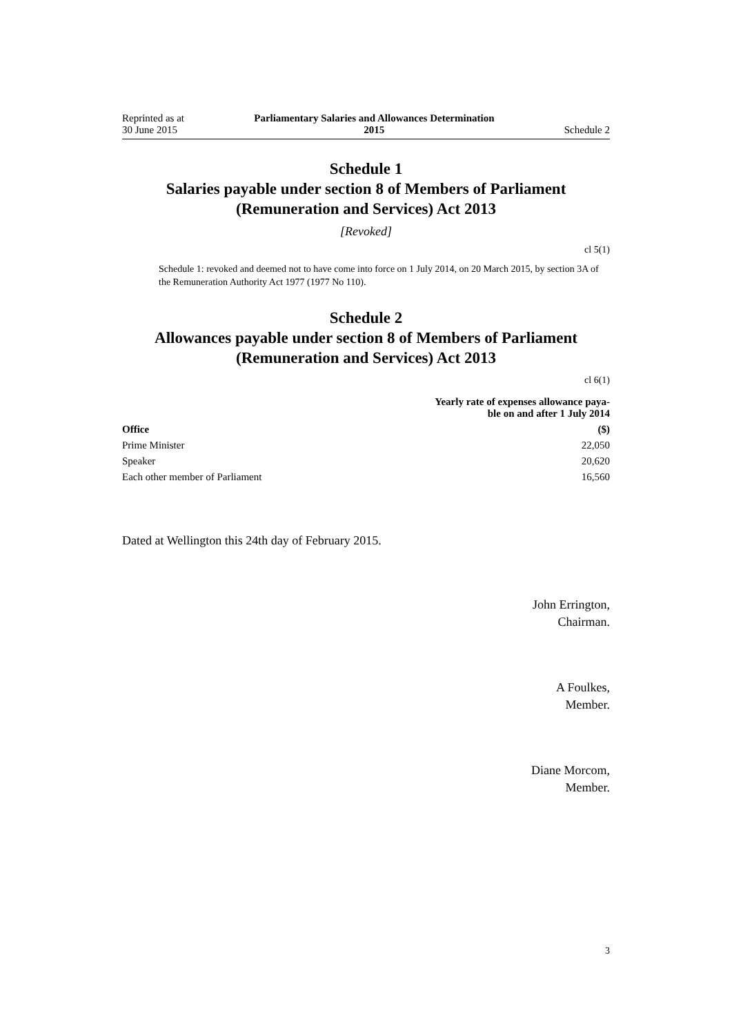Reprinted as at
30 June 2015
Parliamentary Salaries and Allowances Determination
2015
Schedule 2
Schedule 1
Salaries payable under section 8 of Members of Parliament (Remuneration and Services) Act 2013
[Revoked]
cl 5(1)
Schedule 1: revoked and deemed not to have come into force on 1 July 2014, on 20 March 2015, by section 3A of the Remuneration Authority Act 1977 (1977 No 110).
Schedule 2
Allowances payable under section 8 of Members of Parliament (Remuneration and Services) Act 2013
cl 6(1)
| | Yearly rate of expenses allowance paya- ble on and after 1 July 2014 |
| --- | --- |
| Office | ($) |
| Prime Minister | 22,050 |
| Speaker | 20,620 |
| Each other member of Parliament | 16,560 |
Dated at Wellington this 24th day of February 2015.
John Errington,
Chairman.
A Foulkes,
Member.
Diane Morcom,
Member.
3